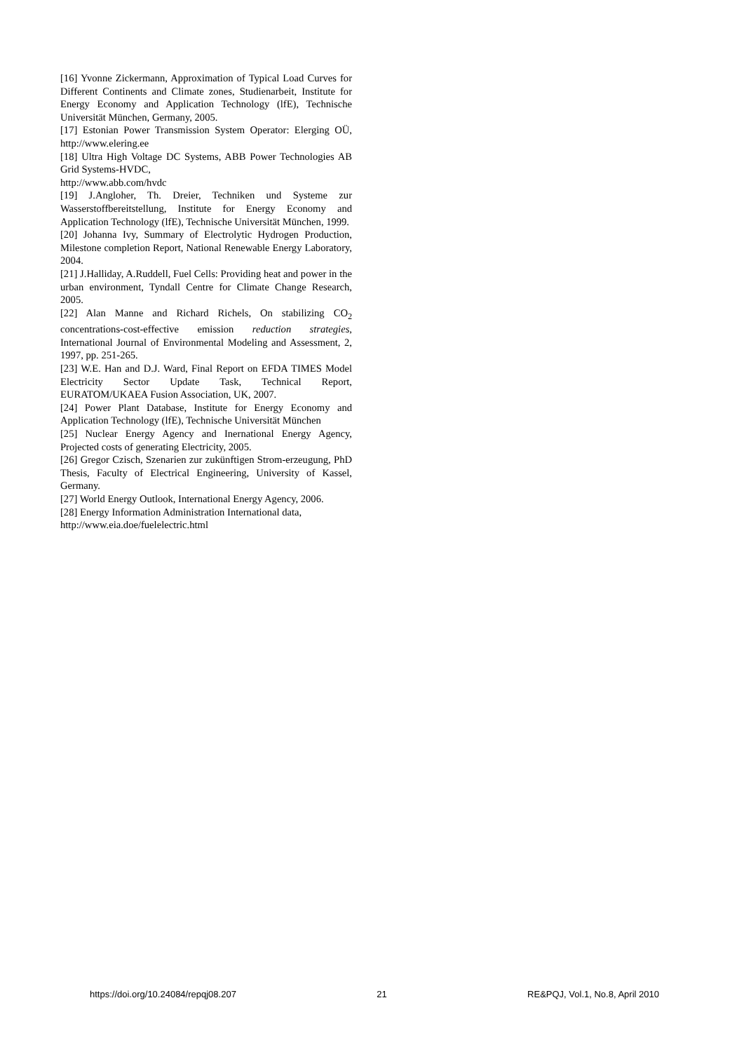[16] Yvonne Zickermann, Approximation of Typical Load Curves for Different Continents and Climate zones, Studienarbeit, Institute for Energy Economy and Application Technology (lfE), Technische Universität München, Germany, 2005.
[17] Estonian Power Transmission System Operator: Elerging OÜ, http://www.elering.ee
[18] Ultra High Voltage DC Systems, ABB Power Technologies AB Grid Systems-HVDC,
http://www.abb.com/hvdc
[19] J.Angloher, Th. Dreier, Techniken und Systeme zur Wasserstoffbereitstellung, Institute for Energy Economy and Application Technology (lfE), Technische Universität München, 1999.
[20] Johanna Ivy, Summary of Electrolytic Hydrogen Production, Milestone completion Report, National Renewable Energy Laboratory, 2004.
[21] J.Halliday, A.Ruddell, Fuel Cells: Providing heat and power in the urban environment, Tyndall Centre for Climate Change Research, 2005.
[22] Alan Manne and Richard Richels, On stabilizing CO<sub>2</sub> concentrations-cost-effective emission reduction strategies, International Journal of Environmental Modeling and Assessment, 2, 1997, pp. 251-265.
[23] W.E. Han and D.J. Ward, Final Report on EFDA TIMES Model Electricity Sector Update Task, Technical Report, EURATOM/UKAEA Fusion Association, UK, 2007.
[24] Power Plant Database, Institute for Energy Economy and Application Technology (lfE), Technische Universität München
[25] Nuclear Energy Agency and Inernational Energy Agency, Projected costs of generating Electricity, 2005.
[26] Gregor Czisch, Szenarien zur zukünftigen Strom-erzeugung, PhD Thesis, Faculty of Electrical Engineering, University of Kassel, Germany.
[27] World Energy Outlook, International Energy Agency, 2006.
[28] Energy Information Administration International data, http://www.eia.doe/fuelelectric.html
https://doi.org/10.24084/repqj08.207 21 RE&PQJ, Vol.1, No.8, April 2010